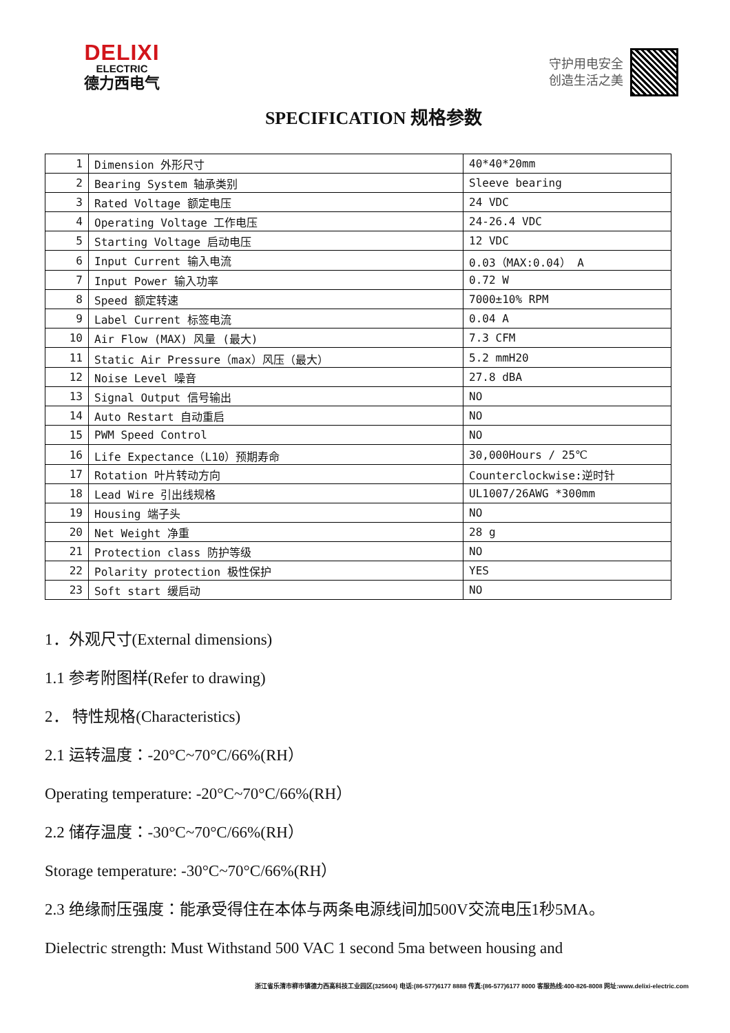DELIXI
ELECTRIC
德力西电气
守护用电安全
创造生活之美
SPECIFICATION 规格参数
| 1 | Dimension 外形尺寸 | 40*40*20mm |
| 2 | Bearing System 轴承类别 | Sleeve bearing |
| 3 | Rated Voltage 额定电压 | 24 VDC |
| 4 | Operating Voltage 工作电压 | 24-26.4 VDC |
| 5 | Starting Voltage 启动电压 | 12 VDC |
| 6 | Input Current 输入电流 | 0.03（MAX:0.04） A |
| 7 | Input Power 输入功率 | 0.72 W |
| 8 | Speed 额定转速 | 7000±10% RPM |
| 9 | Label Current 标签电流 | 0.04 A |
| 10 | Air Flow (MAX) 风量 (最大) | 7.3 CFM |
| 11 | Static Air Pressure（max）风压（最大） | 5.2 mmH20 |
| 12 | Noise Level 噪音 | 27.8 dBA |
| 13 | Signal Output 信号输出 | NO |
| 14 | Auto Restart 自动重启 | NO |
| 15 | PWM Speed Control | NO |
| 16 | Life Expectance（L10）预期寿命 | 30,000Hours / 25℃ |
| 17 | Rotation 叶片转动方向 | Counterclockwise:逆时针 |
| 18 | Lead Wire 引出线规格 | UL1007/26AWG *300mm |
| 19 | Housing 端子头 | NO |
| 20 | Net Weight 净重 | 28 g |
| 21 | Protection class 防护等级 | NO |
| 22 | Polarity protection 极性保护 | YES |
| 23 | Soft start 缓启动 | NO |
1．外观尺寸(External dimensions)
1.1 参考附图样(Refer to drawing)
2． 特性规格(Characteristics)
2.1 运转温度：-20°C~70°C/66%(RH）
Operating temperature: -20°C~70°C/66%(RH）
2.2 储存温度：-30°C~70°C/66%(RH）
Storage temperature: -30°C~70°C/66%(RH）
2.3 绝缘耐压强度：能承受得住在本体与两条电源线间加500V交流电压1秒5MA。
Dielectric strength: Must Withstand 500 VAC 1 second 5ma between housing and
浙江省乐清市柳市镇德力西高科技工业园区(325604) 电话:(86-577)6177 8888 传真:(86-577)6177 8000 客服热线:400-826-8008 网址:www.delixi-electric.com